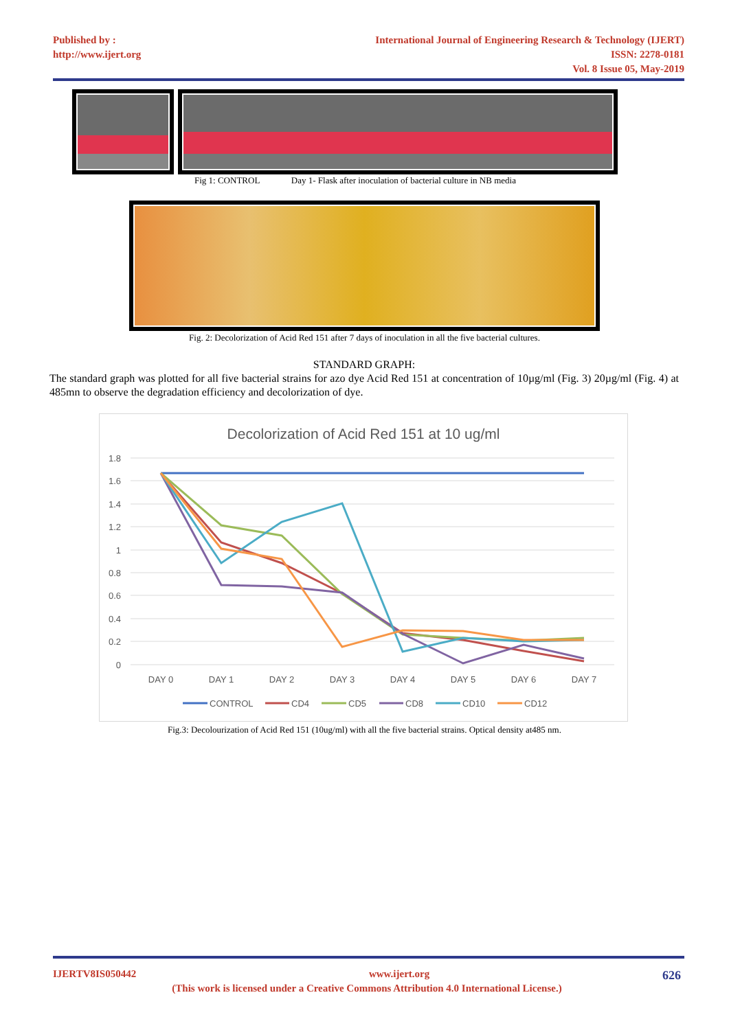Published by :
http://www.ijert.org
International Journal of Engineering Research & Technology (IJERT)
ISSN: 2278-0181
Vol. 8 Issue 05, May-2019
Fig 1: CONTROL Day 1- Flask after inoculation of bacterial culture in NB media
Fig. 2: Decolorization of Acid Red 151 after 7 days of inoculation in all the five bacterial cultures.
STANDARD GRAPH:
The standard graph was plotted for all five bacterial strains for azo dye Acid Red 151 at concentration of 10µg/ml (Fig. 3) 20µg/ml (Fig. 4) at 485mn to observe the degradation efficiency and decolorization of dye.
Decolorization of Acid Red 151 at 10 ug/ml
1.8
1.6
1.4
1.2
1
0.8
0.6
0.4
0.2
0
DAY 0
DAY 1
DAY 2
DAY 3
DAY 4
DAY 5
DAY 6
DAY 7
CONTROL
CD4
CD5
CD8
CD10
CD12
Fig.3: Decolourization of Acid Red 151 (10ug/ml) with all the five bacterial strains. Optical density at485 nm.
IJERTV8IS050442 www.ijert.org 626
(This work is licensed under a Creative Commons Attribution 4.0 International License.)